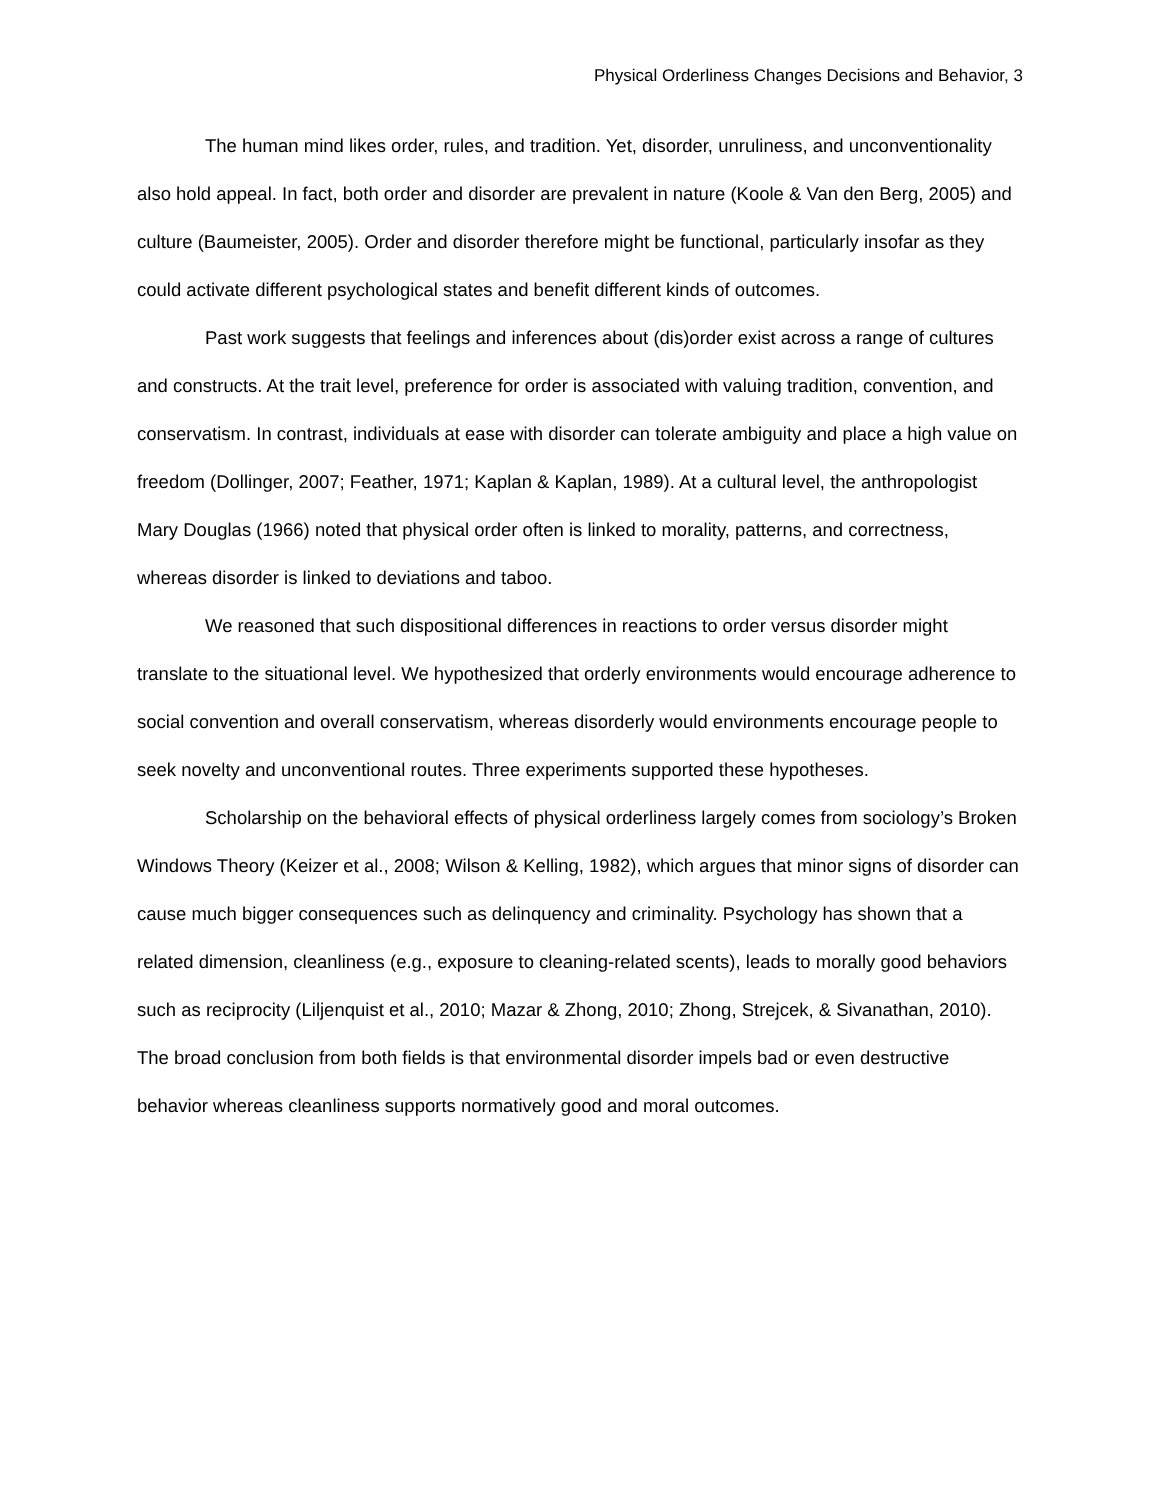Physical Orderliness Changes Decisions and Behavior, 3
The human mind likes order, rules, and tradition. Yet, disorder, unruliness, and unconventionality also hold appeal. In fact, both order and disorder are prevalent in nature (Koole & Van den Berg, 2005) and culture (Baumeister, 2005). Order and disorder therefore might be functional, particularly insofar as they could activate different psychological states and benefit different kinds of outcomes.
Past work suggests that feelings and inferences about (dis)order exist across a range of cultures and constructs. At the trait level, preference for order is associated with valuing tradition, convention, and conservatism. In contrast, individuals at ease with disorder can tolerate ambiguity and place a high value on freedom (Dollinger, 2007; Feather, 1971; Kaplan & Kaplan, 1989). At a cultural level, the anthropologist Mary Douglas (1966) noted that physical order often is linked to morality, patterns, and correctness, whereas disorder is linked to deviations and taboo.
We reasoned that such dispositional differences in reactions to order versus disorder might translate to the situational level. We hypothesized that orderly environments would encourage adherence to social convention and overall conservatism, whereas disorderly would environments encourage people to seek novelty and unconventional routes. Three experiments supported these hypotheses.
Scholarship on the behavioral effects of physical orderliness largely comes from sociology’s Broken Windows Theory (Keizer et al., 2008; Wilson & Kelling, 1982), which argues that minor signs of disorder can cause much bigger consequences such as delinquency and criminality. Psychology has shown that a related dimension, cleanliness (e.g., exposure to cleaning-related scents), leads to morally good behaviors such as reciprocity (Liljenquist et al., 2010; Mazar & Zhong, 2010; Zhong, Strejcek, & Sivanathan, 2010). The broad conclusion from both fields is that environmental disorder impels bad or even destructive behavior whereas cleanliness supports normatively good and moral outcomes.